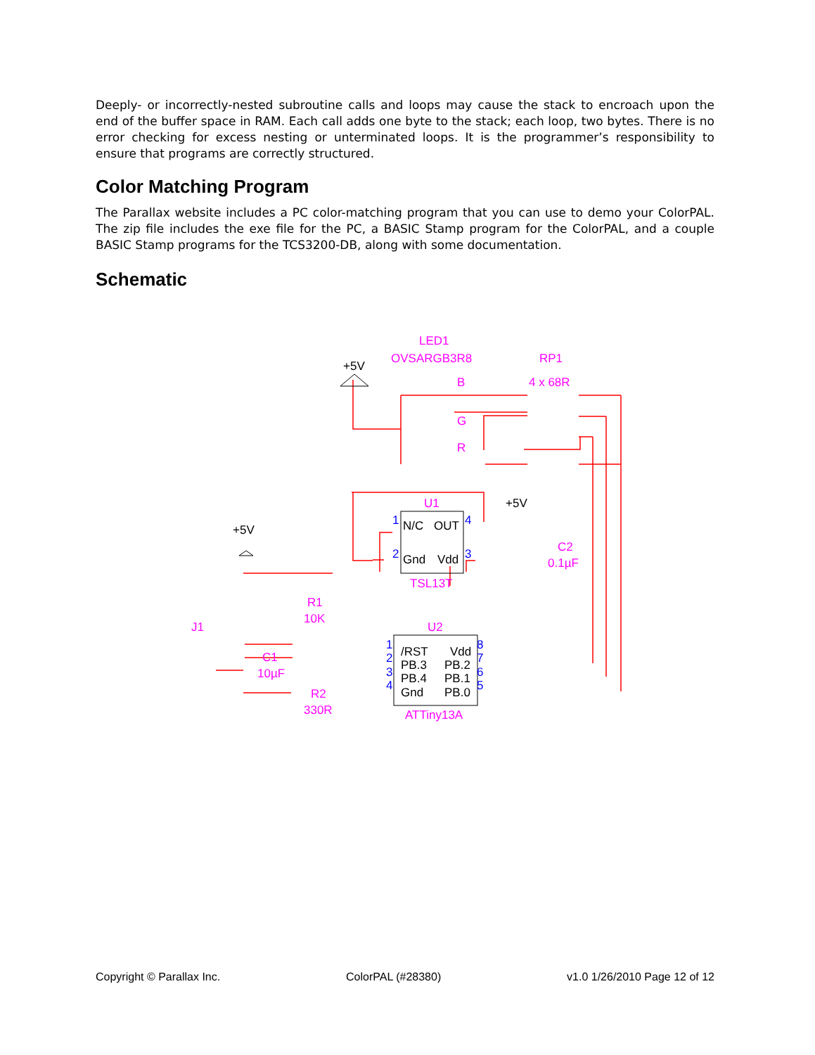Deeply- or incorrectly-nested subroutine calls and loops may cause the stack to encroach upon the end of the buffer space in RAM. Each call adds one byte to the stack; each loop, two bytes. There is no error checking for excess nesting or unterminated loops. It is the programmer’s responsibility to ensure that programs are correctly structured.
Color Matching Program
The Parallax website includes a PC color-matching program that you can use to demo your ColorPAL. The zip file includes the exe file for the PC, a BASIC Stamp program for the ColorPAL, and a couple BASIC Stamp programs for the TCS3200-DB, along with some documentation.
Schematic
LED1
OVSARGB3R8
RP1
4 x 68R
B
G
R
U1
TSL13T
C2
0.1µF
R1
10K
U2
J1
C1
10µF
R2
330R
ATTiny13A
+5V
+5V
+5V
N/C
OUT
Gnd
Vdd
/RST
Vdd
PB.3
PB.2
PB.4
PB.1
Gnd
PB.0
1
4
2
3
1
2
3
4
8
7
6
5
Copyright © Parallax Inc. ColorPAL (#28380) v1.0 1/26/2010 Page 12 of 12